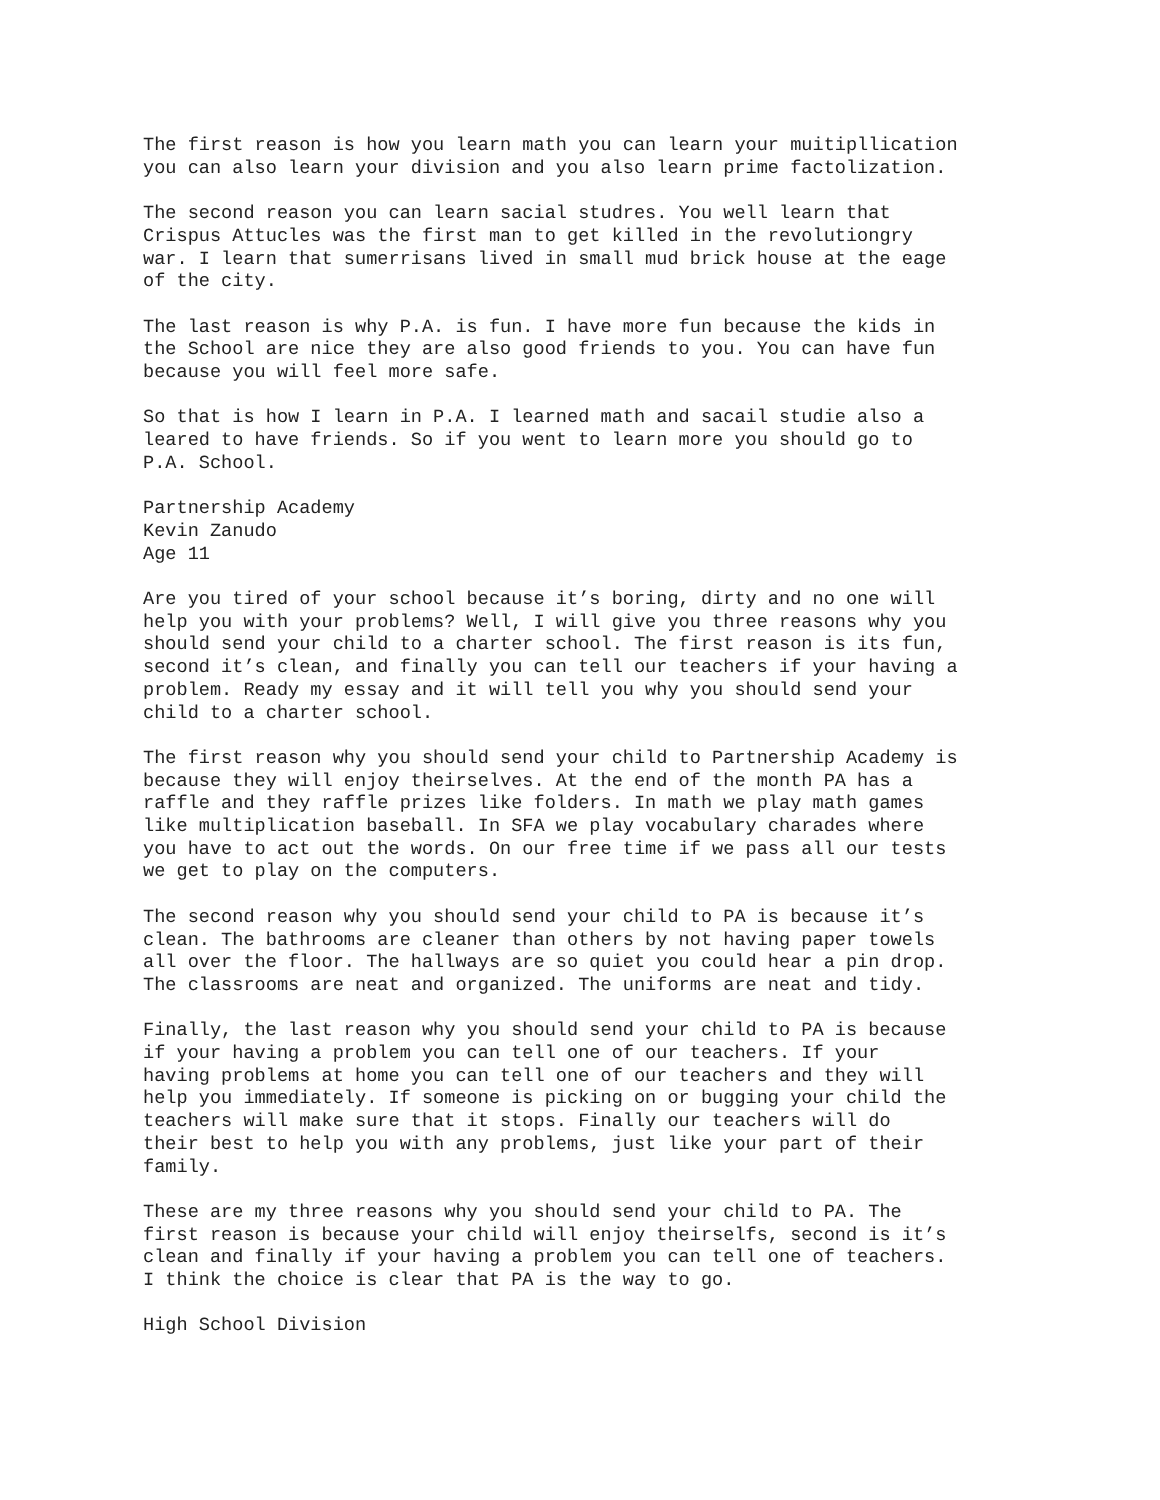The first reason is how you learn math you can learn your muitipllication you can also learn your division and you also learn prime factolization.
The second reason you can learn sacial studres. You well learn that Crispus Attucles was the first man to get killed in the revolutiongry war. I learn that sumerrisans lived in small mud brick house at the eage of the city.
The last reason is why P.A. is fun. I have more fun because the kids in the School are nice they are also good friends to you. You can have fun because you will feel more safe.
So that is how I learn in P.A. I learned math and sacail studie also a leared to have friends. So if you went to learn more you should go to P.A. School.
Partnership Academy Kevin Zanudo Age 11
Are you tired of your school because it’s boring, dirty and no one will help you with your problems? Well, I will give you three reasons why you should send your child to a charter school. The first reason is its fun, second it’s clean, and finally you can tell our teachers if your having a problem. Ready my essay and it will tell you why you should send your child to a charter school.
The first reason why you should send your child to Partnership Academy is because they will enjoy theirselves. At the end of the month PA has a raffle and they raffle prizes like folders. In math we play math games like multiplication baseball. In SFA we play vocabulary charades where you have to act out the words. On our free time if we pass all our tests we get to play on the computers.
The second reason why you should send your child to PA is because it’s clean. The bathrooms are cleaner than others by not having paper towels all over the floor. The hallways are so quiet you could hear a pin drop. The classrooms are neat and organized. The uniforms are neat and tidy.
Finally, the last reason why you should send your child to PA is because if your having a problem you can tell one of our teachers. If your having problems at home you can tell one of our teachers and they will help you immediately. If someone is picking on or bugging your child the teachers will make sure that it stops. Finally our teachers will do their best to help you with any problems, just like your part of their family.
These are my three reasons why you should send your child to PA. The first reason is because your child will enjoy theirselfs, second is it’s clean and finally if your having a problem you can tell one of teachers. I think the choice is clear that PA is the way to go.
High School Division